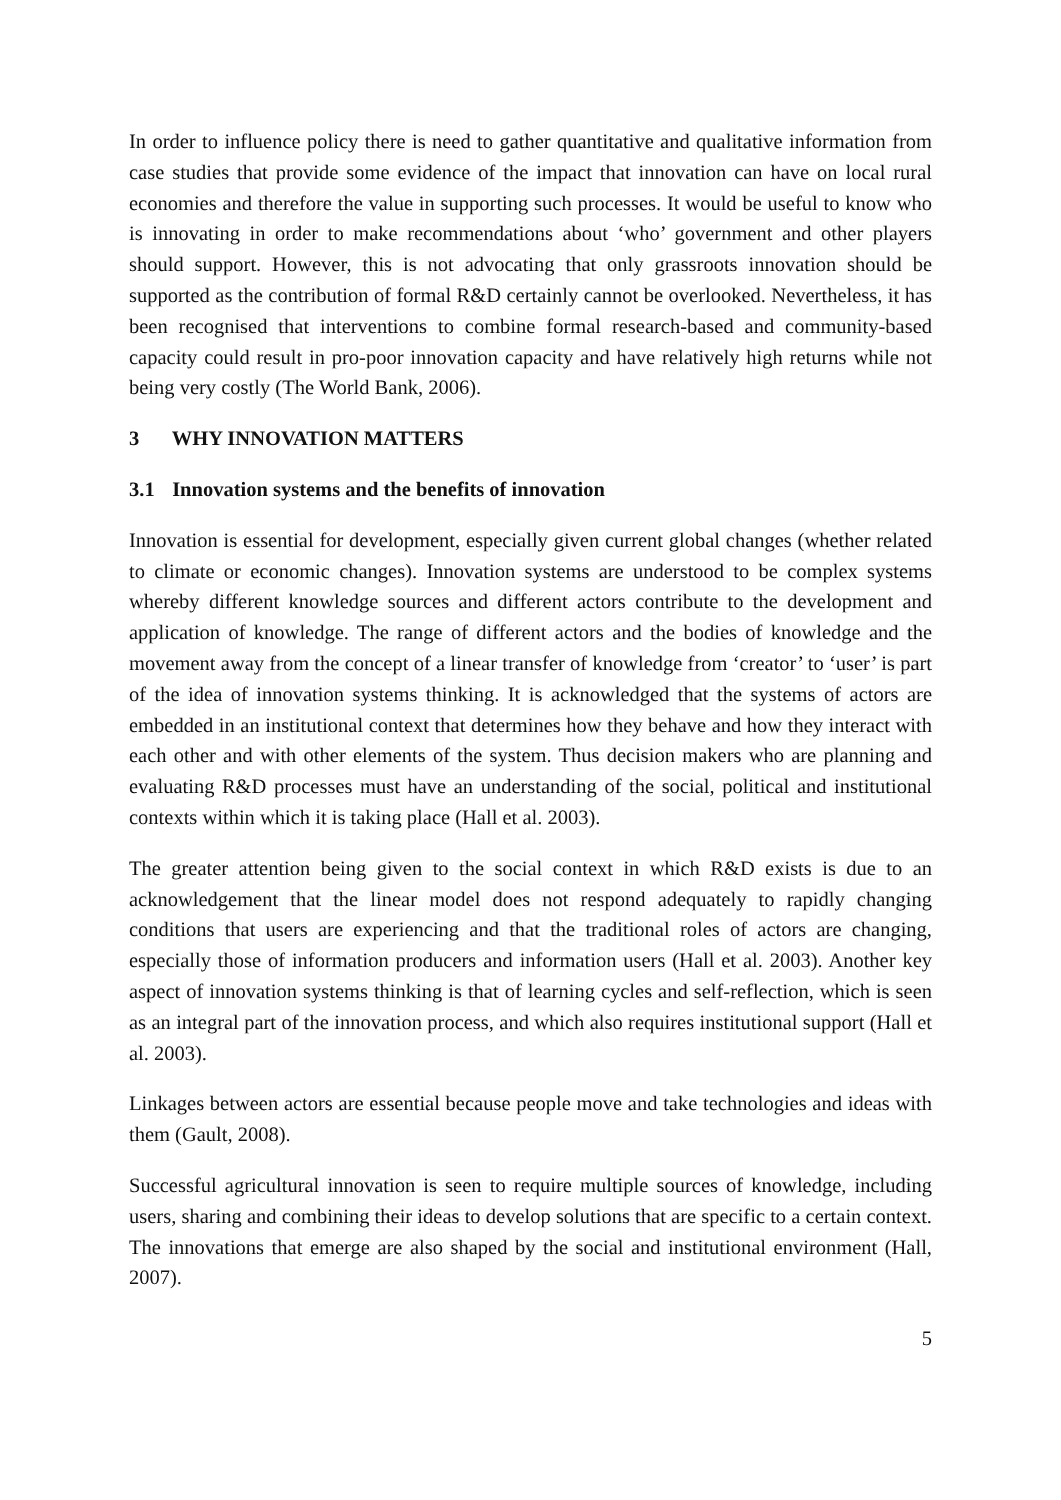In order to influence policy there is need to gather quantitative and qualitative information from case studies that provide some evidence of the impact that innovation can have on local rural economies and therefore the value in supporting such processes. It would be useful to know who is innovating in order to make recommendations about ‘who’ government and other players should support. However, this is not advocating that only grassroots innovation should be supported as the contribution of formal R&D certainly cannot be overlooked. Nevertheless, it has been recognised that interventions to combine formal research-based and community-based capacity could result in pro-poor innovation capacity and have relatively high returns while not being very costly (The World Bank, 2006).
3 WHY INNOVATION MATTERS
3.1 Innovation systems and the benefits of innovation
Innovation is essential for development, especially given current global changes (whether related to climate or economic changes). Innovation systems are understood to be complex systems whereby different knowledge sources and different actors contribute to the development and application of knowledge. The range of different actors and the bodies of knowledge and the movement away from the concept of a linear transfer of knowledge from ‘creator’ to ‘user’ is part of the idea of innovation systems thinking. It is acknowledged that the systems of actors are embedded in an institutional context that determines how they behave and how they interact with each other and with other elements of the system. Thus decision makers who are planning and evaluating R&D processes must have an understanding of the social, political and institutional contexts within which it is taking place (Hall et al. 2003).
The greater attention being given to the social context in which R&D exists is due to an acknowledgement that the linear model does not respond adequately to rapidly changing conditions that users are experiencing and that the traditional roles of actors are changing, especially those of information producers and information users (Hall et al. 2003). Another key aspect of innovation systems thinking is that of learning cycles and self-reflection, which is seen as an integral part of the innovation process, and which also requires institutional support (Hall et al. 2003).
Linkages between actors are essential because people move and take technologies and ideas with them (Gault, 2008).
Successful agricultural innovation is seen to require multiple sources of knowledge, including users, sharing and combining their ideas to develop solutions that are specific to a certain context. The innovations that emerge are also shaped by the social and institutional environment (Hall, 2007).
5